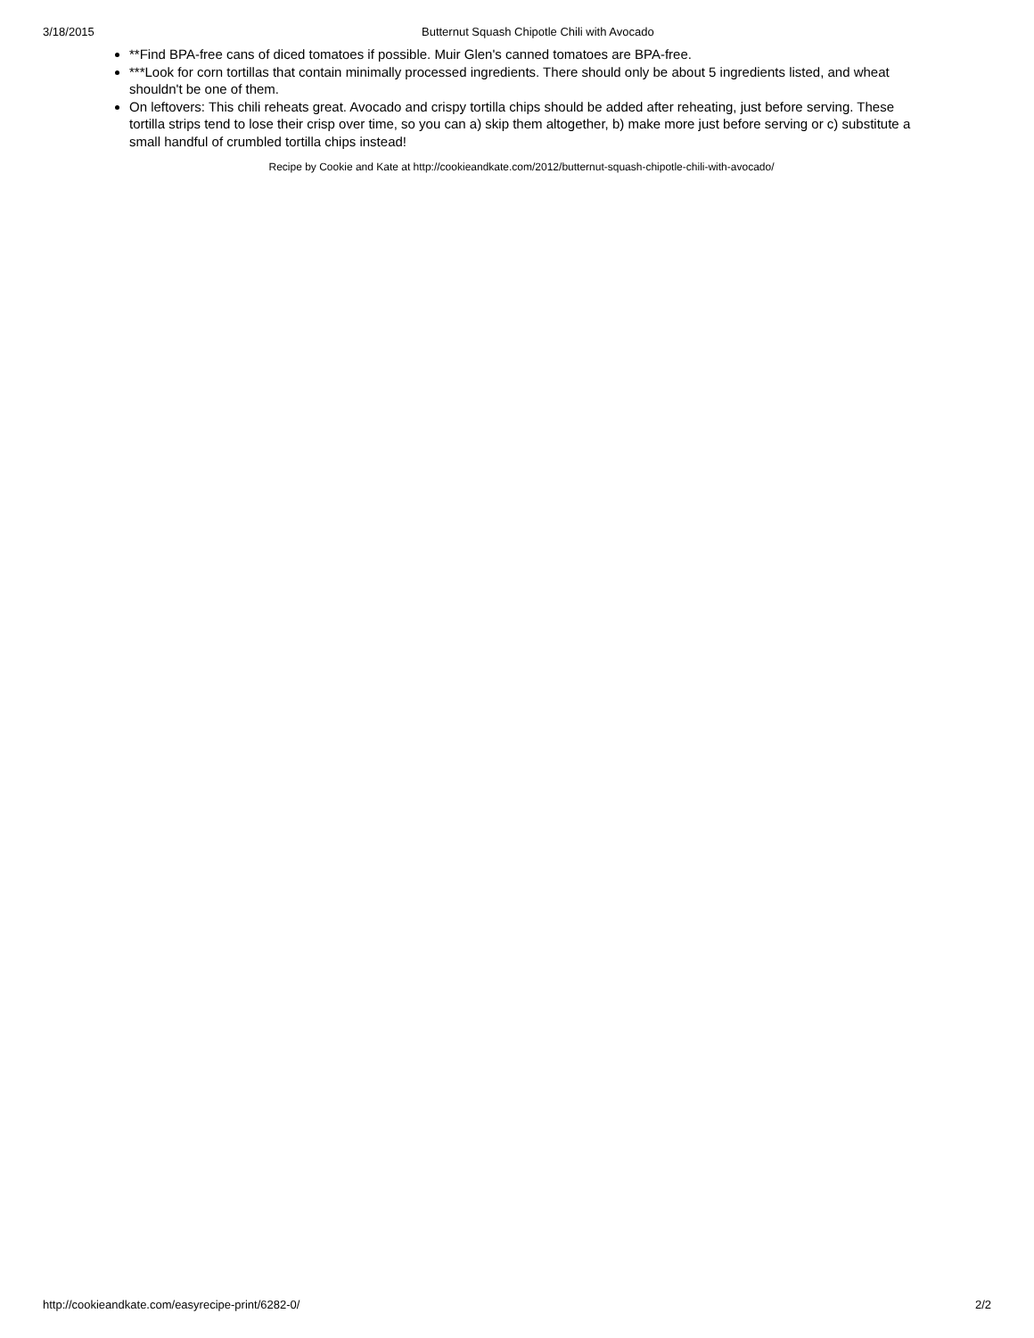3/18/2015 Butternut Squash Chipotle Chili with Avocado
**Find BPA-free cans of diced tomatoes if possible. Muir Glen's canned tomatoes are BPA-free.
***Look for corn tortillas that contain minimally processed ingredients. There should only be about 5 ingredients listed, and wheat shouldn't be one of them.
On leftovers: This chili reheats great. Avocado and crispy tortilla chips should be added after reheating, just before serving. These tortilla strips tend to lose their crisp over time, so you can a) skip them altogether, b) make more just before serving or c) substitute a small handful of crumbled tortilla chips instead!
Recipe by Cookie and Kate at http://cookieandkate.com/2012/butternut-squash-chipotle-chili-with-avocado/
http://cookieandkate.com/easyrecipe-print/6282-0/ 2/2